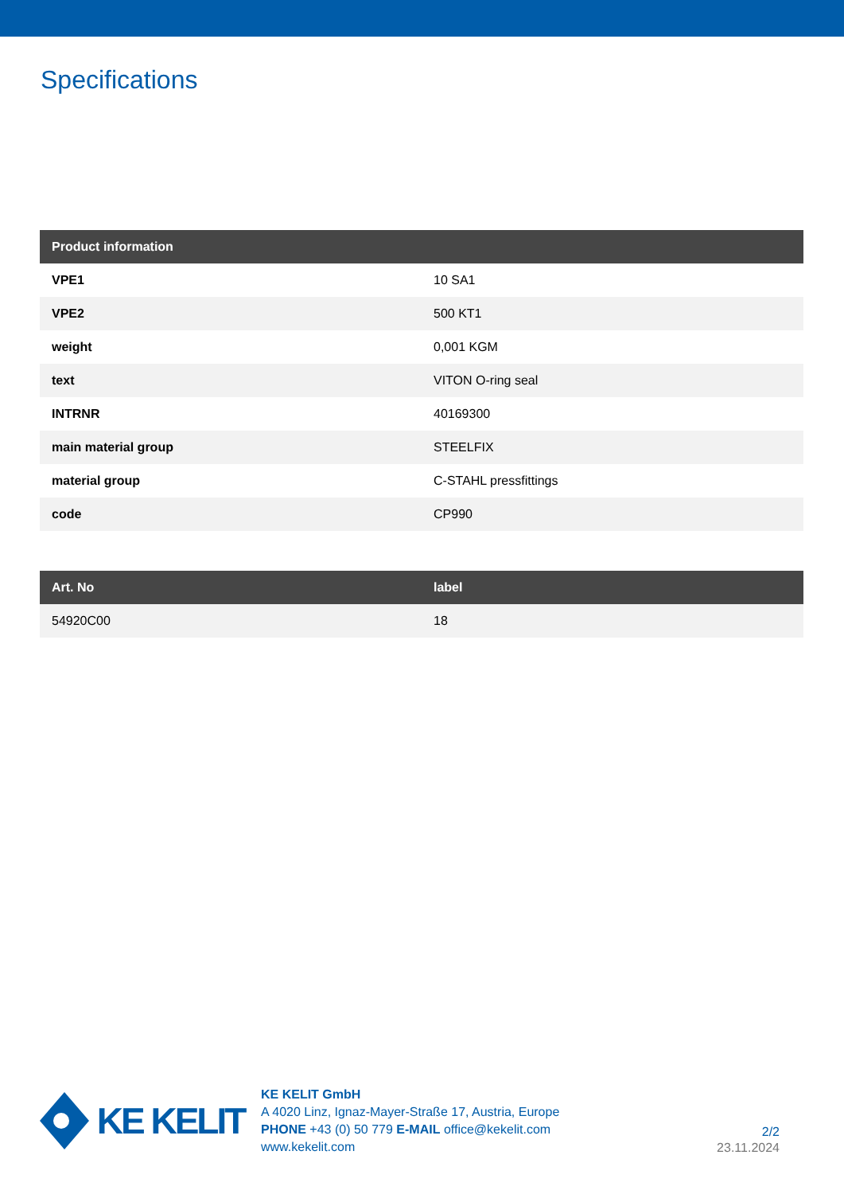Specifications
| Product information | |
| --- | --- |
| VPE1 | 10 SA1 |
| VPE2 | 500 KT1 |
| weight | 0,001 KGM |
| text | VITON O-ring seal |
| INTRNR | 40169300 |
| main material group | STEELFIX |
| material group | C-STAHL pressfittings |
| code | CP990 |
| Art. No | label |
| --- | --- |
| 54920C00 | 18 |
KE KELIT
KE KELIT GmbH
A 4020 Linz, Ignaz-Mayer-Straße 17, Austria, Europe
PHONE +43 (0) 50 779 E-MAIL office@kekelit.com
www.kekelit.com
2/2
23.11.2024